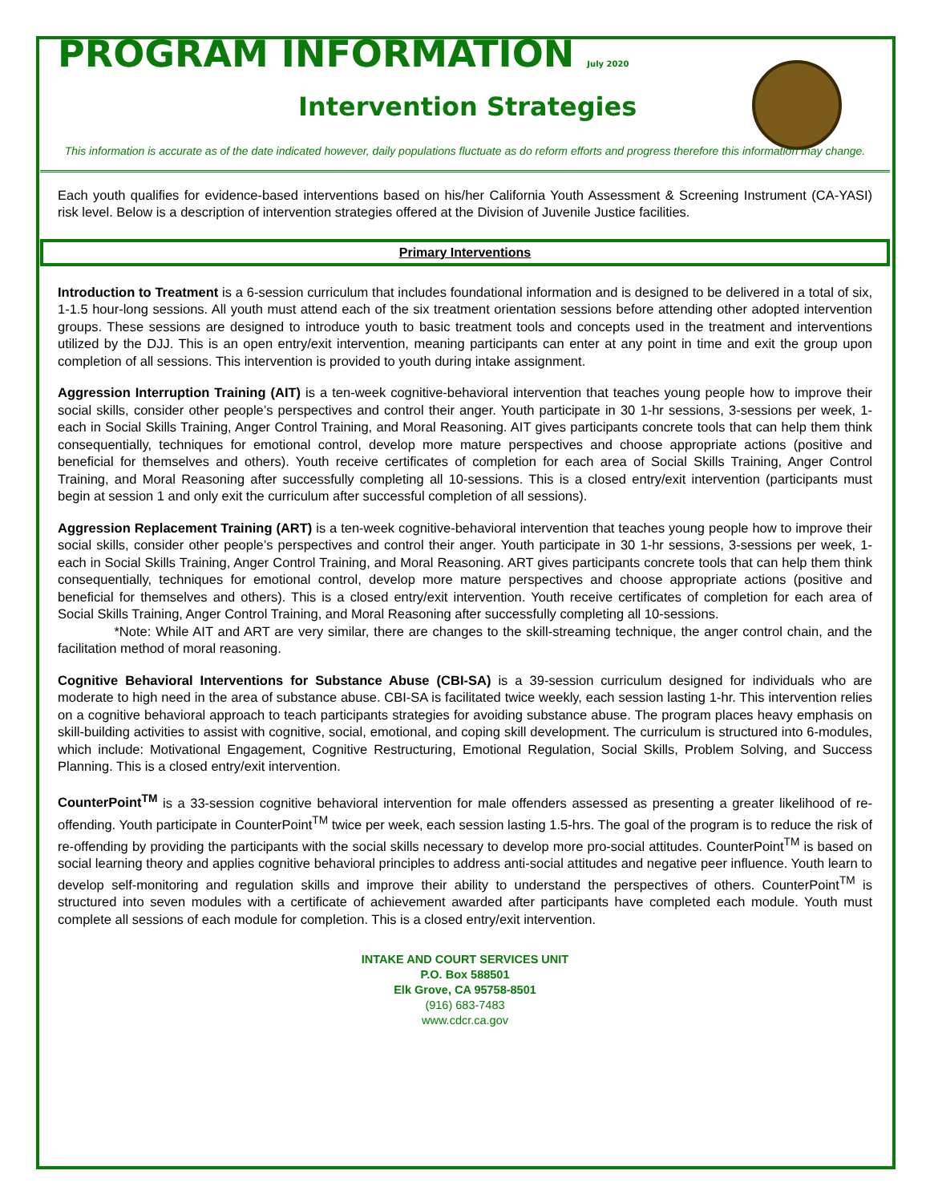PROGRAM INFORMATION July 2020
Intervention Strategies
This information is accurate as of the date indicated however, daily populations fluctuate as do reform efforts and progress therefore this information may change.
Each youth qualifies for evidence-based interventions based on his/her California Youth Assessment & Screening Instrument (CA-YASI) risk level. Below is a description of intervention strategies offered at the Division of Juvenile Justice facilities.
Primary Interventions
Introduction to Treatment is a 6-session curriculum that includes foundational information and is designed to be delivered in a total of six, 1-1.5 hour-long sessions. All youth must attend each of the six treatment orientation sessions before attending other adopted intervention groups. These sessions are designed to introduce youth to basic treatment tools and concepts used in the treatment and interventions utilized by the DJJ. This is an open entry/exit intervention, meaning participants can enter at any point in time and exit the group upon completion of all sessions. This intervention is provided to youth during intake assignment.
Aggression Interruption Training (AIT) is a ten-week cognitive-behavioral intervention that teaches young people how to improve their social skills, consider other people’s perspectives and control their anger. Youth participate in 30 1-hr sessions, 3-sessions per week, 1-each in Social Skills Training, Anger Control Training, and Moral Reasoning. AIT gives participants concrete tools that can help them think consequentially, techniques for emotional control, develop more mature perspectives and choose appropriate actions (positive and beneficial for themselves and others). Youth receive certificates of completion for each area of Social Skills Training, Anger Control Training, and Moral Reasoning after successfully completing all 10-sessions. This is a closed entry/exit intervention (participants must begin at session 1 and only exit the curriculum after successful completion of all sessions).
Aggression Replacement Training (ART) is a ten-week cognitive-behavioral intervention that teaches young people how to improve their social skills, consider other people’s perspectives and control their anger. Youth participate in 30 1-hr sessions, 3-sessions per week, 1-each in Social Skills Training, Anger Control Training, and Moral Reasoning. ART gives participants concrete tools that can help them think consequentially, techniques for emotional control, develop more mature perspectives and choose appropriate actions (positive and beneficial for themselves and others). This is a closed entry/exit intervention. Youth receive certificates of completion for each area of Social Skills Training, Anger Control Training, and Moral Reasoning after successfully completing all 10-sessions.
*Note: While AIT and ART are very similar, there are changes to the skill-streaming technique, the anger control chain, and the facilitation method of moral reasoning.
Cognitive Behavioral Interventions for Substance Abuse (CBI-SA) is a 39-session curriculum designed for individuals who are moderate to high need in the area of substance abuse. CBI-SA is facilitated twice weekly, each session lasting 1-hr. This intervention relies on a cognitive behavioral approach to teach participants strategies for avoiding substance abuse. The program places heavy emphasis on skill-building activities to assist with cognitive, social, emotional, and coping skill development. The curriculum is structured into 6-modules, which include: Motivational Engagement, Cognitive Restructuring, Emotional Regulation, Social Skills, Problem Solving, and Success Planning. This is a closed entry/exit intervention.
CounterPoint<sup>TM</sup> is a 33-session cognitive behavioral intervention for male offenders assessed as presenting a greater likelihood of re-offending. Youth participate in CounterPoint<sup>TM</sup> twice per week, each session lasting 1.5-hrs. The goal of the program is to reduce the risk of re-offending by providing the participants with the social skills necessary to develop more pro-social attitudes. CounterPoint<sup>TM</sup> is based on social learning theory and applies cognitive behavioral principles to address anti-social attitudes and negative peer influence. Youth learn to develop self-monitoring and regulation skills and improve their ability to understand the perspectives of others. CounterPoint<sup>TM</sup> is structured into seven modules with a certificate of achievement awarded after participants have completed each module. Youth must complete all sessions of each module for completion. This is a closed entry/exit intervention.
INTAKE AND COURT SERVICES UNIT
P.O. Box 588501
Elk Grove, CA 95758-8501
(916) 683-7483
www.cdcr.ca.gov